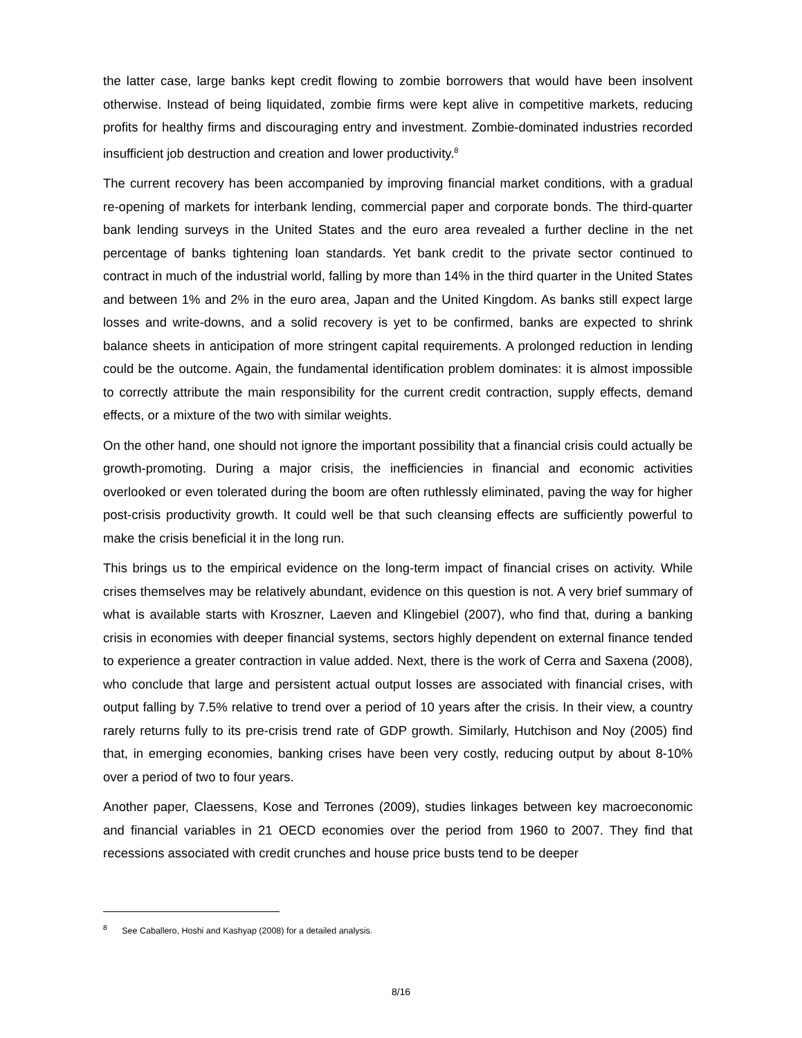the latter case, large banks kept credit flowing to zombie borrowers that would have been insolvent otherwise. Instead of being liquidated, zombie firms were kept alive in competitive markets, reducing profits for healthy firms and discouraging entry and investment. Zombie-dominated industries recorded insufficient job destruction and creation and lower productivity.<sup>8</sup>
The current recovery has been accompanied by improving financial market conditions, with a gradual re-opening of markets for interbank lending, commercial paper and corporate bonds. The third-quarter bank lending surveys in the United States and the euro area revealed a further decline in the net percentage of banks tightening loan standards. Yet bank credit to the private sector continued to contract in much of the industrial world, falling by more than 14% in the third quarter in the United States and between 1% and 2% in the euro area, Japan and the United Kingdom. As banks still expect large losses and write-downs, and a solid recovery is yet to be confirmed, banks are expected to shrink balance sheets in anticipation of more stringent capital requirements. A prolonged reduction in lending could be the outcome. Again, the fundamental identification problem dominates: it is almost impossible to correctly attribute the main responsibility for the current credit contraction, supply effects, demand effects, or a mixture of the two with similar weights.
On the other hand, one should not ignore the important possibility that a financial crisis could actually be growth-promoting. During a major crisis, the inefficiencies in financial and economic activities overlooked or even tolerated during the boom are often ruthlessly eliminated, paving the way for higher post-crisis productivity growth. It could well be that such cleansing effects are sufficiently powerful to make the crisis beneficial it in the long run.
This brings us to the empirical evidence on the long-term impact of financial crises on activity. While crises themselves may be relatively abundant, evidence on this question is not. A very brief summary of what is available starts with Kroszner, Laeven and Klingebiel (2007), who find that, during a banking crisis in economies with deeper financial systems, sectors highly dependent on external finance tended to experience a greater contraction in value added. Next, there is the work of Cerra and Saxena (2008), who conclude that large and persistent actual output losses are associated with financial crises, with output falling by 7.5% relative to trend over a period of 10 years after the crisis. In their view, a country rarely returns fully to its pre-crisis trend rate of GDP growth. Similarly, Hutchison and Noy (2005) find that, in emerging economies, banking crises have been very costly, reducing output by about 8-10% over a period of two to four years.
Another paper, Claessens, Kose and Terrones (2009), studies linkages between key macroeconomic and financial variables in 21 OECD economies over the period from 1960 to 2007. They find that recessions associated with credit crunches and house price busts tend to be deeper
<sup>8</sup> See Caballero, Hoshi and Kashyap (2008) for a detailed analysis.
8/16